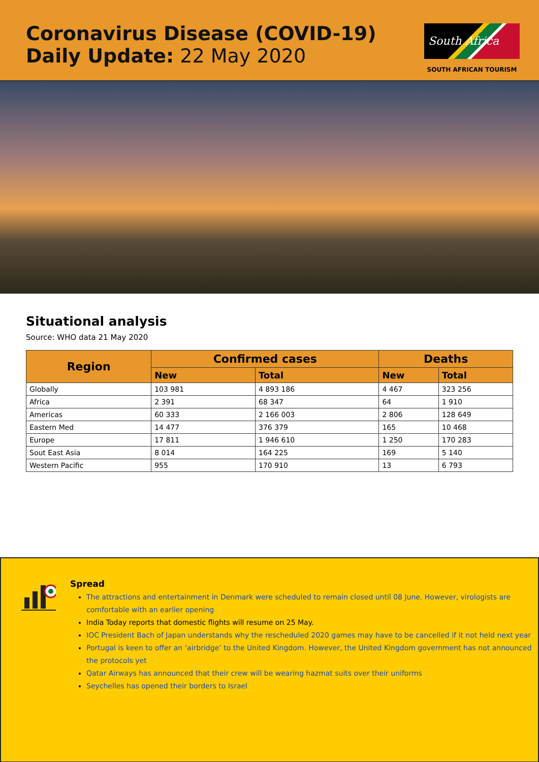Coronavirus Disease (COVID-19)
Daily Update: 22 May 2020
South Africa
SOUTH AFRICAN TOURISM
Situational analysis
Source: WHO data 21 May 2020
| Region | Confirmed cases | | Deaths | |
| --- | --- | --- | --- | --- |
| | New | Total | New | Total |
| Globally | 103 981 | 4 893 186 | 4 467 | 323 256 |
| Africa | 2 391 | 68 347 | 64 | 1 910 |
| Americas | 60 333 | 2 166 003 | 2 806 | 128 649 |
| Eastern Med | 14 477 | 376 379 | 165 | 10 468 |
| Europe | 17 811 | 1 946 610 | 1 250 | 170 283 |
| Sout East Asia | 8 014 | 164 225 | 169 | 5 140 |
| Western Pacific | 955 | 170 910 | 13 | 6 793 |
Spread
The attractions and entertainment in Denmark were scheduled to remain closed until 08 June. However, virologists are comfortable with an earlier opening
India Today reports that domestic flights will resume on 25 May.
IOC President Bach of Japan understands why the rescheduled 2020 games may have to be cancelled if it not held next year
Portugal is keen to offer an ‘airbridge’ to the United Kingdom. However, the United Kingdom government has not announced the protocols yet
Qatar Airways has announced that their crew will be wearing hazmat suits over their uniforms
Seychelles has opened their borders to Israel